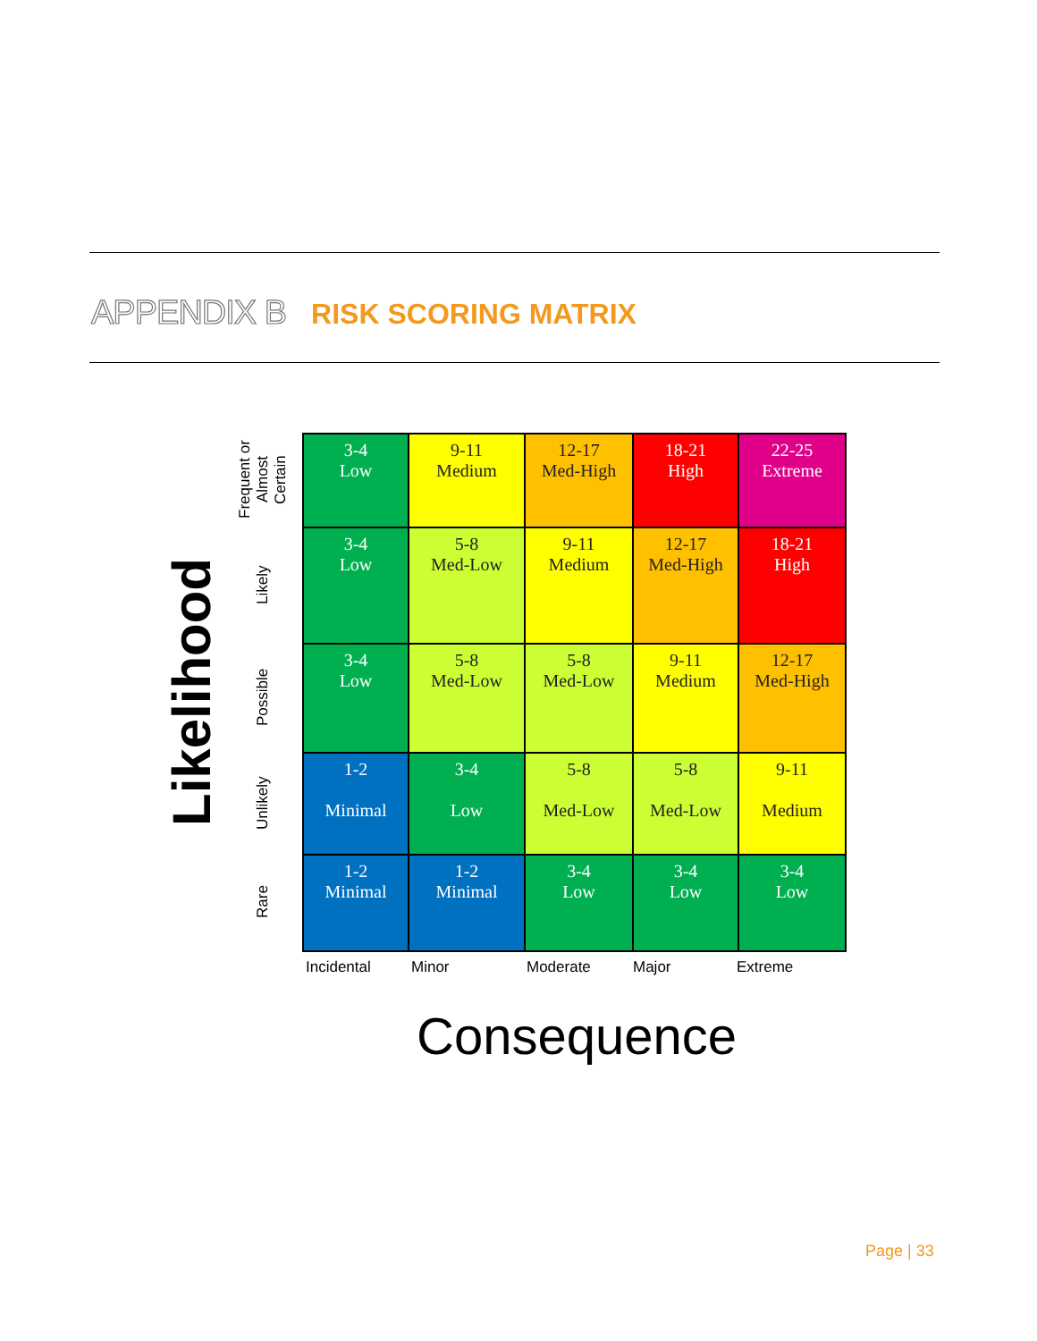APPENDIX B RISK SCORING MATRIX
Likelihood
Frequent or Almost Certain
Likely
Possible
Unlikely
Rare
| 3-4 Low | 9-11 Medium | 12-17 Med-High | 18-21 High | 22-25 Extreme |
| 3-4 Low | 5-8 Med-Low | 9-11 Medium | 12-17 Med-High | 18-21 High |
| 3-4 Low | 5-8 Med-Low | 5-8 Med-Low | 9-11 Medium | 12-17 Med-High |
| 1-2 Minimal | 3-4 Low | 5-8 Med-Low | 5-8 Med-Low | 9-11 Medium |
| 1-2 Minimal | 1-2 Minimal | 3-4 Low | 3-4 Low | 3-4 Low |
Incidental Minor Moderate Major Extreme
Consequence
Page | 33